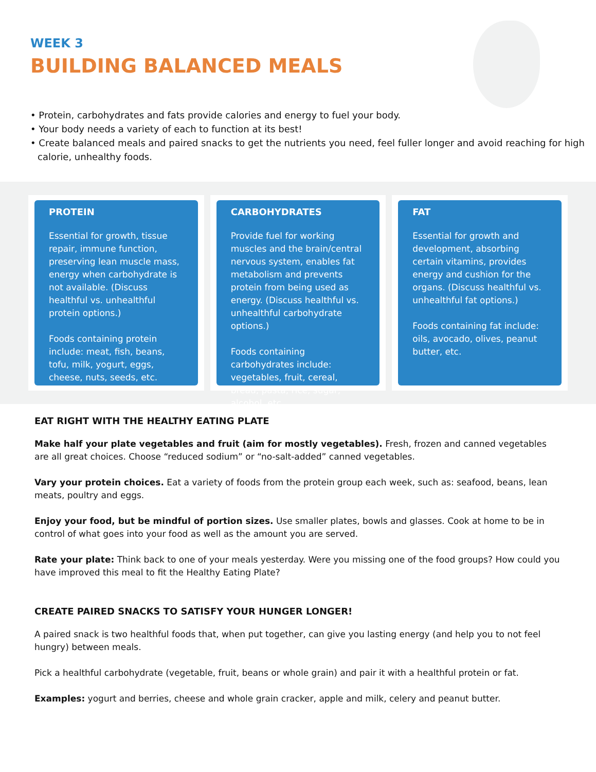WEEK 3
BUILDING BALANCED MEALS
• Protein, carbohydrates and fats provide calories and energy to fuel your body.
• Your body needs a variety of each to function at its best!
• Create balanced meals and paired snacks to get the nutrients you need, feel fuller longer and avoid reaching for high calorie, unhealthy foods.
PROTEIN
Essential for growth, tissue repair, immune function, preserving lean muscle mass, energy when carbohydrate is not available. (Discuss healthful vs. unhealthful protein options.)
Foods containing protein include: meat, fish, beans, tofu, milk, yogurt, eggs, cheese, nuts, seeds, etc.
CARBOHYDRATES
Provide fuel for working muscles and the brain/central nervous system, enables fat metabolism and prevents protein from being used as energy. (Discuss healthful vs. unhealthful carbohydrate options.)
Foods containing carbohydrates include: vegetables, fruit, cereal, bread, pasta, rice, sugar, alcohol, etc.
FAT
Essential for growth and development, absorbing certain vitamins, provides energy and cushion for the organs. (Discuss healthful vs. unhealthful fat options.)
Foods containing fat include: oils, avocado, olives, peanut butter, etc.
EAT RIGHT WITH THE HEALTHY EATING PLATE
Make half your plate vegetables and fruit (aim for mostly vegetables). Fresh, frozen and canned vegetables are all great choices. Choose “reduced sodium” or “no-salt-added” canned vegetables.
Vary your protein choices. Eat a variety of foods from the protein group each week, such as: seafood, beans, lean meats, poultry and eggs.
Enjoy your food, but be mindful of portion sizes. Use smaller plates, bowls and glasses. Cook at home to be in control of what goes into your food as well as the amount you are served.
Rate your plate: Think back to one of your meals yesterday. Were you missing one of the food groups? How could you have improved this meal to fit the Healthy Eating Plate?
CREATE PAIRED SNACKS TO SATISFY YOUR HUNGER LONGER!
A paired snack is two healthful foods that, when put together, can give you lasting energy (and help you to not feel hungry) between meals.
Pick a healthful carbohydrate (vegetable, fruit, beans or whole grain) and pair it with a healthful protein or fat.
Examples: yogurt and berries, cheese and whole grain cracker, apple and milk, celery and peanut butter.